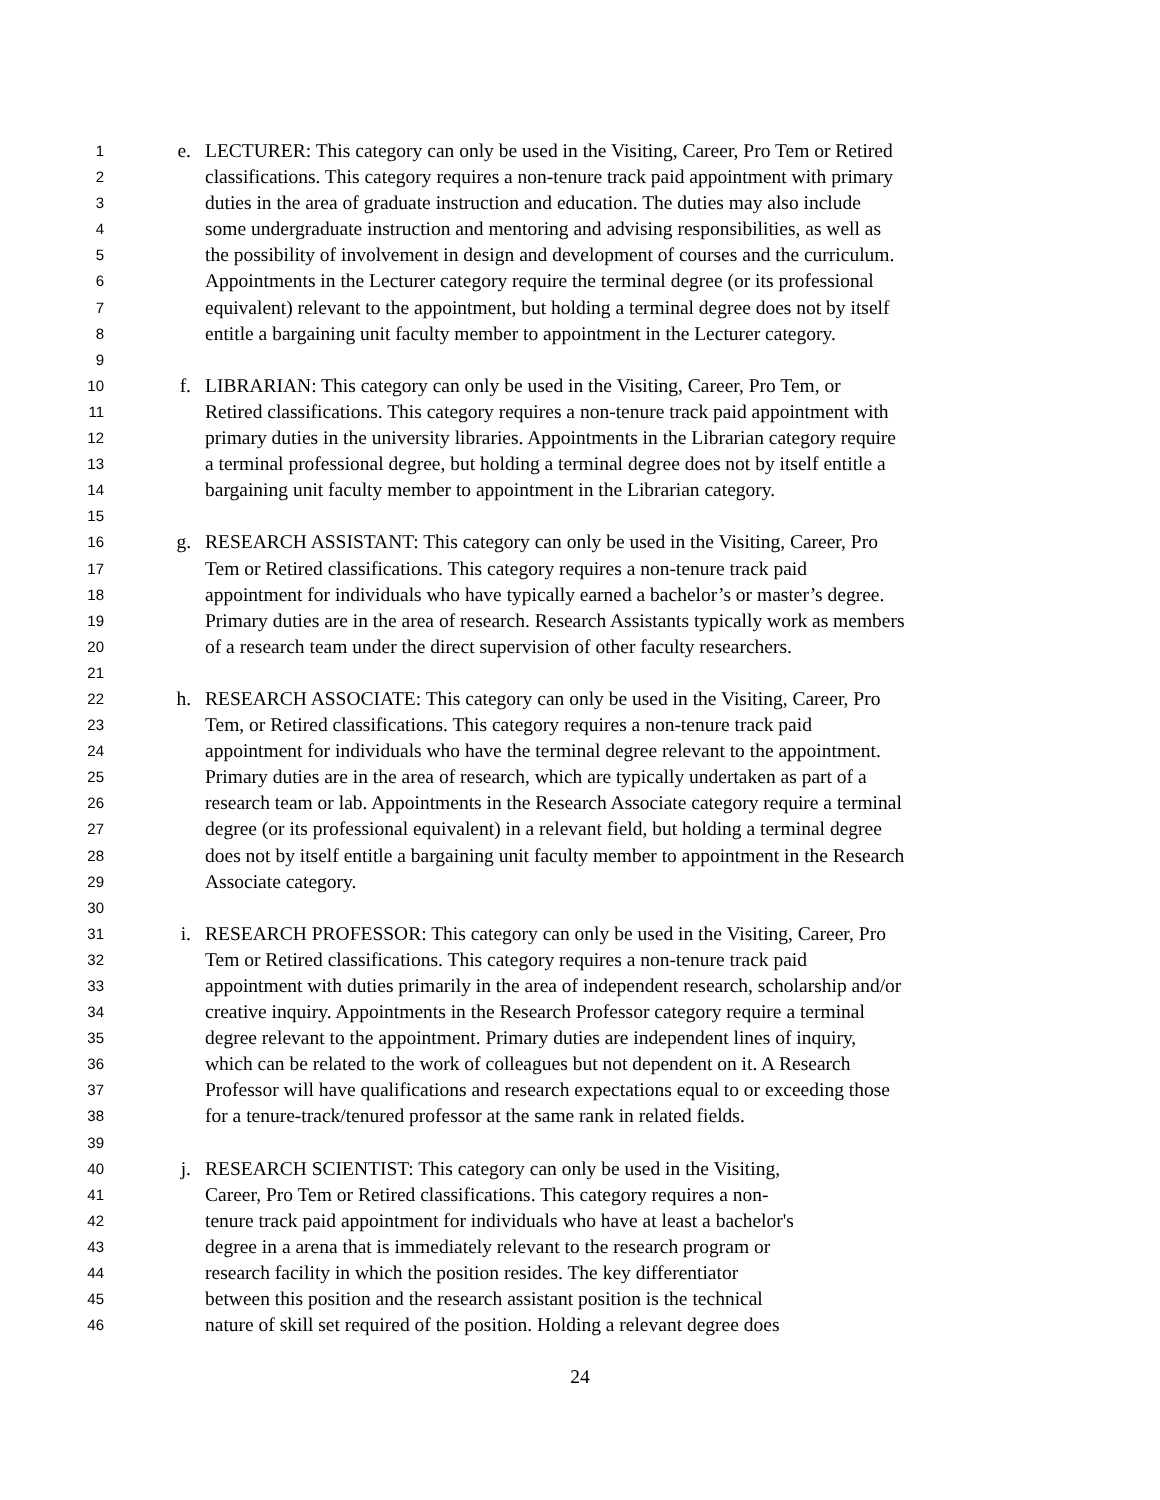1 e. LECTURER: This category can only be used in the Visiting, Career, Pro Tem or Retired
2 classifications. This category requires a non-tenure track paid appointment with primary
3 duties in the area of graduate instruction and education. The duties may also include
4 some undergraduate instruction and mentoring and advising responsibilities, as well as
5 the possibility of involvement in design and development of courses and the curriculum.
6 Appointments in the Lecturer category require the terminal degree (or its professional
7 equivalent) relevant to the appointment, but holding a terminal degree does not by itself
8 entitle a bargaining unit faculty member to appointment in the Lecturer category.
9
10 f. LIBRARIAN: This category can only be used in the Visiting, Career, Pro Tem, or
11 Retired classifications. This category requires a non-tenure track paid appointment with
12 primary duties in the university libraries. Appointments in the Librarian category require
13 a terminal professional degree, but holding a terminal degree does not by itself entitle a
14 bargaining unit faculty member to appointment in the Librarian category.
15
16 g. RESEARCH ASSISTANT: This category can only be used in the Visiting, Career, Pro
17 Tem or Retired classifications. This category requires a non-tenure track paid
18 appointment for individuals who have typically earned a bachelor’s or master’s degree.
19 Primary duties are in the area of research. Research Assistants typically work as members
20 of a research team under the direct supervision of other faculty researchers.
21
22 h. RESEARCH ASSOCIATE: This category can only be used in the Visiting, Career, Pro
23 Tem, or Retired classifications. This category requires a non-tenure track paid
24 appointment for individuals who have the terminal degree relevant to the appointment.
25 Primary duties are in the area of research, which are typically undertaken as part of a
26 research team or lab. Appointments in the Research Associate category require a terminal
27 degree (or its professional equivalent) in a relevant field, but holding a terminal degree
28 does not by itself entitle a bargaining unit faculty member to appointment in the Research
29 Associate category.
30
31 i. RESEARCH PROFESSOR: This category can only be used in the Visiting, Career, Pro
32 Tem or Retired classifications. This category requires a non-tenure track paid
33 appointment with duties primarily in the area of independent research, scholarship and/or
34 creative inquiry. Appointments in the Research Professor category require a terminal
35 degree relevant to the appointment. Primary duties are independent lines of inquiry,
36 which can be related to the work of colleagues but not dependent on it. A Research
37 Professor will have qualifications and research expectations equal to or exceeding those
38 for a tenure-track/tenured professor at the same rank in related fields.
39
40 j. RESEARCH SCIENTIST: This category can only be used in the Visiting,
41 Career, Pro Tem or Retired classifications. This category requires a non-
42 tenure track paid appointment for individuals who have at least a bachelor's
43 degree in a arena that is immediately relevant to the research program or
44 research facility in which the position resides. The key differentiator
45 between this position and the research assistant position is the technical
46 nature of skill set required of the position. Holding a relevant degree does
24